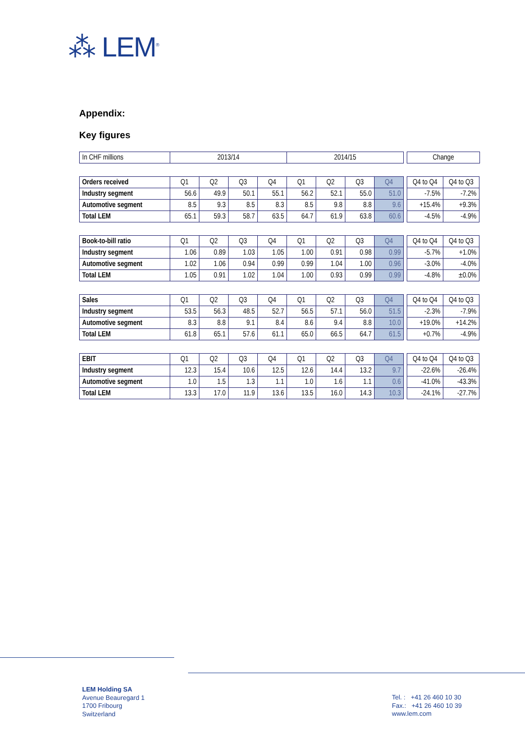⁂ LEM<sup>®</sup>
Appendix:
Key figures
| In CHF millions | 2013/14 | 2014/15 | | Change |
| Orders received | Q1 | Q2 | Q3 | Q4 | Q1 | Q2 | Q3 | Q4 | | Q4 to Q4 | Q4 to Q3 |
| Industry segment | 56.6 | 49.9 | 50.1 | 55.1 | 56.2 | 52.1 | 55.0 | 51.0 | | -7.5% | -7.2% |
| Automotive segment | 8.5 | 9.3 | 8.5 | 8.3 | 8.5 | 9.8 | 8.8 | 9.6 | | +15.4% | +9.3% |
| Total LEM | 65.1 | 59.3 | 58.7 | 63.5 | 64.7 | 61.9 | 63.8 | 60.6 | | -4.5% | -4.9% |
| Book-to-bill ratio | Q1 | Q2 | Q3 | Q4 | Q1 | Q2 | Q3 | Q4 | | Q4 to Q4 | Q4 to Q3 |
| Industry segment | 1.06 | 0.89 | 1.03 | 1.05 | 1.00 | 0.91 | 0.98 | 0.99 | | -5.7% | +1.0% |
| Automotive segment | 1.02 | 1.06 | 0.94 | 0.99 | 0.99 | 1.04 | 1.00 | 0.96 | | -3.0% | -4.0% |
| Total LEM | 1.05 | 0.91 | 1.02 | 1.04 | 1.00 | 0.93 | 0.99 | 0.99 | | -4.8% | ±0.0% |
| Sales | Q1 | Q2 | Q3 | Q4 | Q1 | Q2 | Q3 | Q4 | | Q4 to Q4 | Q4 to Q3 |
| Industry segment | 53.5 | 56.3 | 48.5 | 52.7 | 56.5 | 57.1 | 56.0 | 51.5 | | -2.3% | -7.9% |
| Automotive segment | 8.3 | 8.8 | 9.1 | 8.4 | 8.6 | 9.4 | 8.8 | 10.0 | | +19.0% | +14.2% |
| Total LEM | 61.8 | 65.1 | 57.6 | 61.1 | 65.0 | 66.5 | 64.7 | 61.5 | | +0.7% | -4.9% |
| EBIT | Q1 | Q2 | Q3 | Q4 | Q1 | Q2 | Q3 | Q4 | | Q4 to Q4 | Q4 to Q3 |
| Industry segment | 12.3 | 15.4 | 10.6 | 12.5 | 12.6 | 14.4 | 13.2 | 9.7 | | -22.6% | -26.4% |
| Automotive segment | 1.0 | 1.5 | 1.3 | 1.1 | 1.0 | 1.6 | 1.1 | 0.6 | | -41.0% | -43.3% |
| Total LEM | 13.3 | 17.0 | 11.9 | 13.6 | 13.5 | 16.0 | 14.3 | 10.3 | | -24.1% | -27.7% |
LEM Holding SA
Avenue Beauregard 1
1700 Fribourg
Switzerland
Tel. : +41 26 460 10 30
Fax.: +41 26 460 10 39
www.lem.com